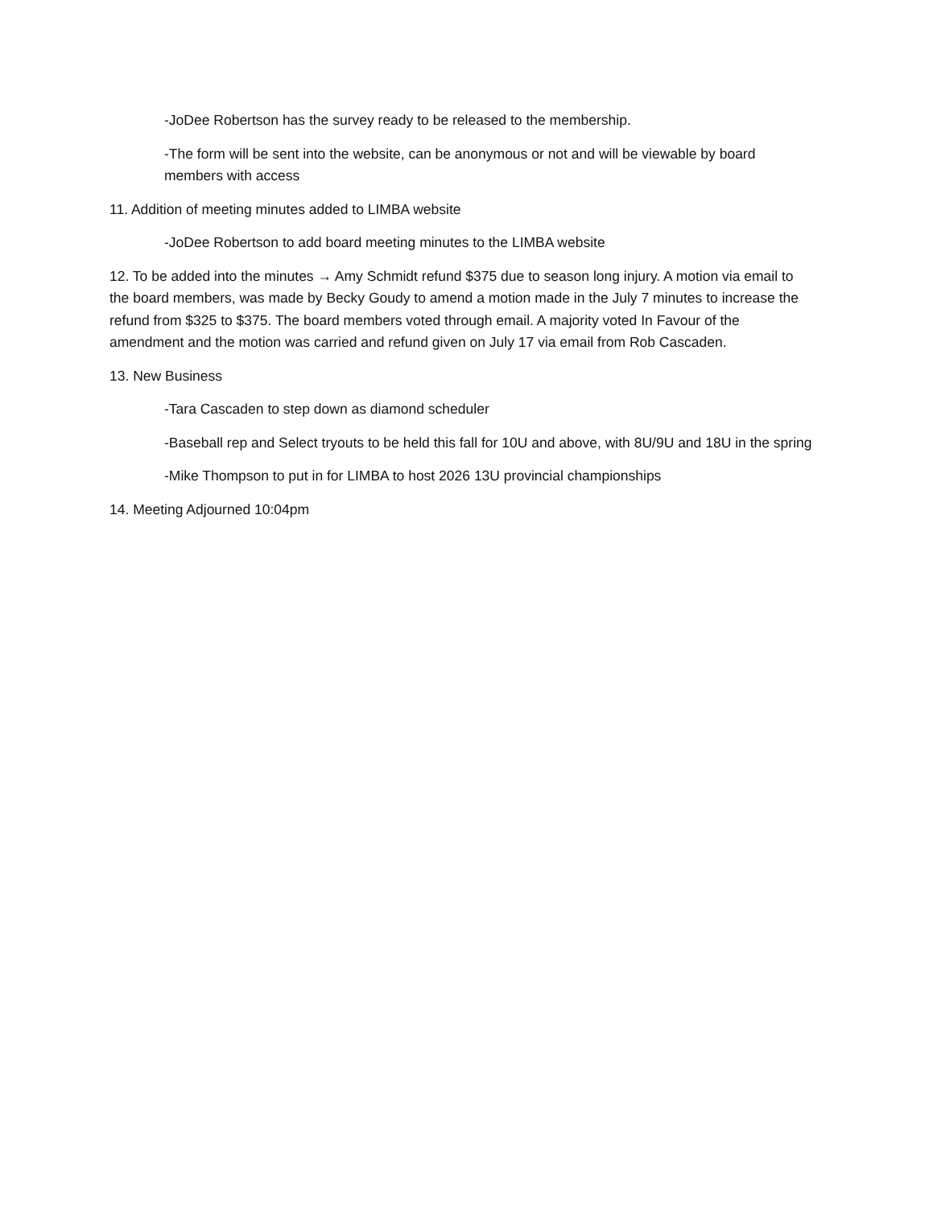-JoDee Robertson has the survey ready to be released to the membership.
-The form will be sent into the website, can be anonymous or not and will be viewable by board members with access
11. Addition of meeting minutes added to LIMBA website
-JoDee Robertson to add board meeting minutes to the LIMBA website
12. To be added into the minutes → Amy Schmidt refund $375 due to season long injury. A motion via email to the board members, was made by Becky Goudy to amend a motion made in the July 7 minutes to increase the refund from $325 to $375. The board members voted through email. A majority voted In Favour of the amendment and the motion was carried and refund given on July 17 via email from Rob Cascaden.
13. New Business
-Tara Cascaden to step down as diamond scheduler
-Baseball rep and Select tryouts to be held this fall for 10U and above, with 8U/9U and 18U in the spring
-Mike Thompson to put in for LIMBA to host 2026 13U provincial championships
14. Meeting Adjourned 10:04pm